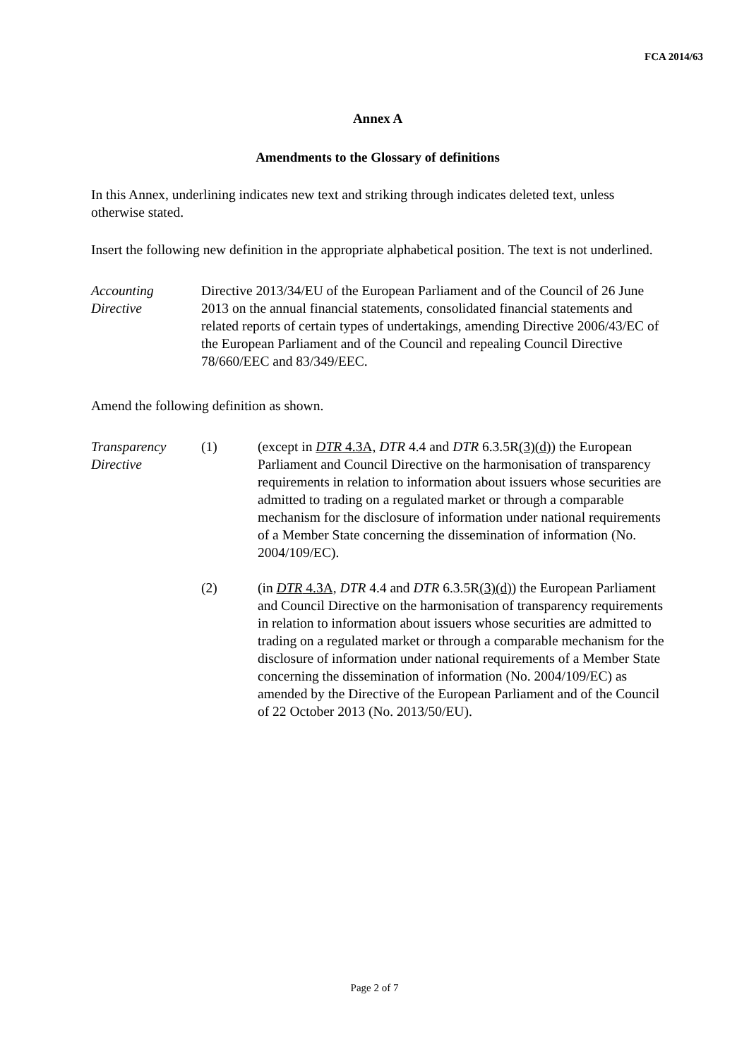FCA 2014/63
Annex A
Amendments to the Glossary of definitions
In this Annex, underlining indicates new text and striking through indicates deleted text, unless otherwise stated.
Insert the following new definition in the appropriate alphabetical position. The text is not underlined.
Accounting Directive
Directive 2013/34/EU of the European Parliament and of the Council of 26 June 2013 on the annual financial statements, consolidated financial statements and related reports of certain types of undertakings, amending Directive 2006/43/EC of the European Parliament and of the Council and repealing Council Directive 78/660/EEC and 83/349/EEC.
Amend the following definition as shown.
Transparency Directive
(1) (except in DTR 4.3A, DTR 4.4 and DTR 6.3.5R(3)(d)) the European Parliament and Council Directive on the harmonisation of transparency requirements in relation to information about issuers whose securities are admitted to trading on a regulated market or through a comparable mechanism for the disclosure of information under national requirements of a Member State concerning the dissemination of information (No. 2004/109/EC).
(2) (in DTR 4.3A, DTR 4.4 and DTR 6.3.5R(3)(d)) the European Parliament and Council Directive on the harmonisation of transparency requirements in relation to information about issuers whose securities are admitted to trading on a regulated market or through a comparable mechanism for the disclosure of information under national requirements of a Member State concerning the dissemination of information (No. 2004/109/EC) as amended by the Directive of the European Parliament and of the Council of 22 October 2013 (No. 2013/50/EU).
Page 2 of 7